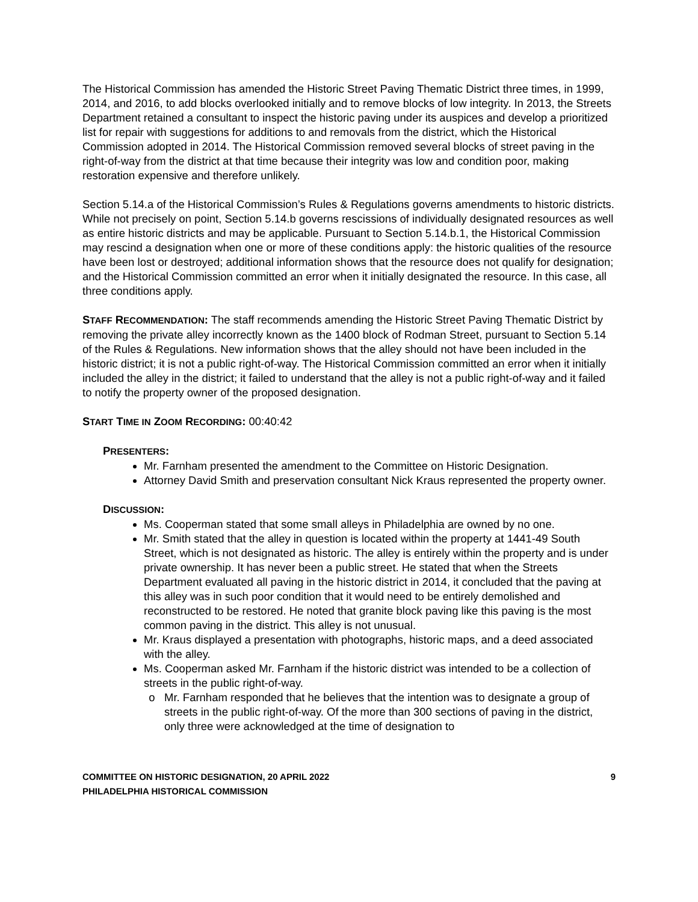The Historical Commission has amended the Historic Street Paving Thematic District three times, in 1999, 2014, and 2016, to add blocks overlooked initially and to remove blocks of low integrity. In 2013, the Streets Department retained a consultant to inspect the historic paving under its auspices and develop a prioritized list for repair with suggestions for additions to and removals from the district, which the Historical Commission adopted in 2014. The Historical Commission removed several blocks of street paving in the right-of-way from the district at that time because their integrity was low and condition poor, making restoration expensive and therefore unlikely.
Section 5.14.a of the Historical Commission’s Rules & Regulations governs amendments to historic districts. While not precisely on point, Section 5.14.b governs rescissions of individually designated resources as well as entire historic districts and may be applicable. Pursuant to Section 5.14.b.1, the Historical Commission may rescind a designation when one or more of these conditions apply: the historic qualities of the resource have been lost or destroyed; additional information shows that the resource does not qualify for designation; and the Historical Commission committed an error when it initially designated the resource. In this case, all three conditions apply.
STAFF RECOMMENDATION: The staff recommends amending the Historic Street Paving Thematic District by removing the private alley incorrectly known as the 1400 block of Rodman Street, pursuant to Section 5.14 of the Rules & Regulations. New information shows that the alley should not have been included in the historic district; it is not a public right-of-way. The Historical Commission committed an error when it initially included the alley in the district; it failed to understand that the alley is not a public right-of-way and it failed to notify the property owner of the proposed designation.
START TIME IN ZOOM RECORDING: 00:40:42
PRESENTERS:
Mr. Farnham presented the amendment to the Committee on Historic Designation.
Attorney David Smith and preservation consultant Nick Kraus represented the property owner.
DISCUSSION:
Ms. Cooperman stated that some small alleys in Philadelphia are owned by no one.
Mr. Smith stated that the alley in question is located within the property at 1441-49 South Street, which is not designated as historic. The alley is entirely within the property and is under private ownership. It has never been a public street. He stated that when the Streets Department evaluated all paving in the historic district in 2014, it concluded that the paving at this alley was in such poor condition that it would need to be entirely demolished and reconstructed to be restored. He noted that granite block paving like this paving is the most common paving in the district. This alley is not unusual.
Mr. Kraus displayed a presentation with photographs, historic maps, and a deed associated with the alley.
Ms. Cooperman asked Mr. Farnham if the historic district was intended to be a collection of streets in the public right-of-way.
Mr. Farnham responded that he believes that the intention was to designate a group of streets in the public right-of-way. Of the more than 300 sections of paving in the district, only three were acknowledged at the time of designation to
COMMITTEE ON HISTORIC DESIGNATION, 20 APRIL 2022
PHILADELPHIA HISTORICAL COMMISSION
9